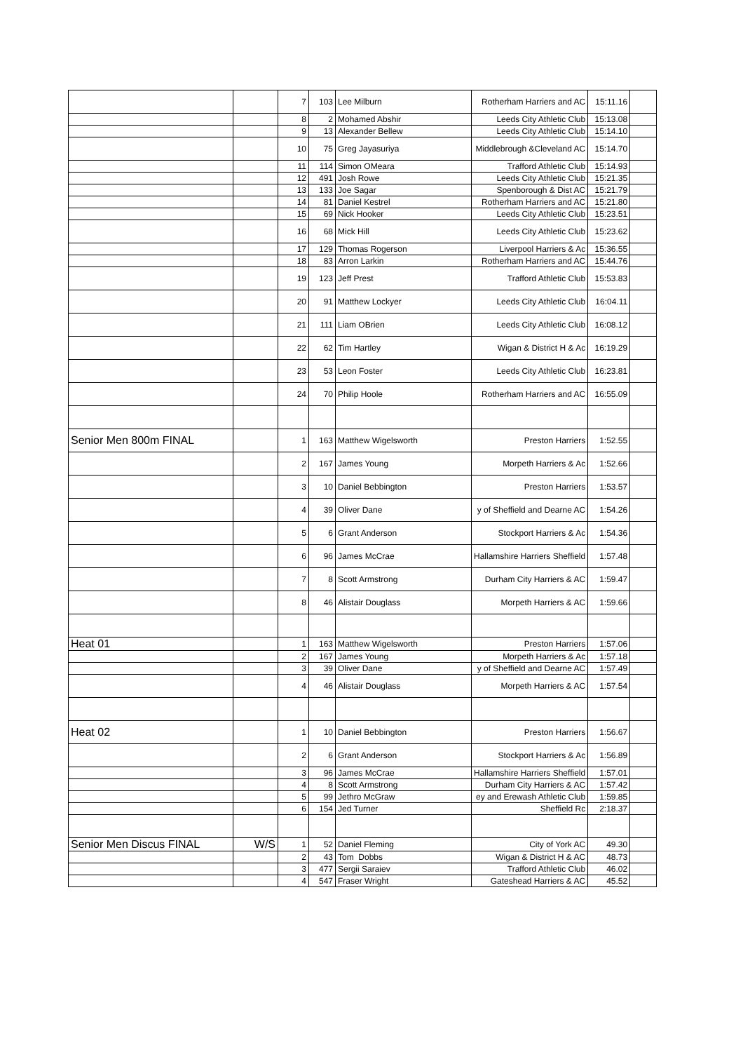| | | 7 | 103 | Lee Milburn | Rotherham Harriers and AC | 15:11.16 | |
| | | 8 | 2 | Mohamed Abshir | Leeds City Athletic Club | 15:13.08 | |
| | | 9 | 13 | Alexander Bellew | Leeds City Athletic Club | 15:14.10 | |
| | | 10 | 75 | Greg Jayasuriya | Middlebrough &Cleveland AC | 15:14.70 | |
| | | 11 | 114 | Simon OMeara | Trafford Athletic Club | 15:14.93 | |
| | | 12 | 491 | Josh Rowe | Leeds City Athletic Club | 15:21.35 | |
| | | 13 | 133 | Joe Sagar | Spenborough & Dist AC | 15:21.79 | |
| | | 14 | 81 | Daniel Kestrel | Rotherham Harriers and AC | 15:21.80 | |
| | | 15 | 69 | Nick Hooker | Leeds City Athletic Club | 15:23.51 | |
| | | 16 | 68 | Mick Hill | Leeds City Athletic Club | 15:23.62 | |
| | | 17 | 129 | Thomas Rogerson | Liverpool Harriers & Ac | 15:36.55 | |
| | | 18 | 83 | Arron Larkin | Rotherham Harriers and AC | 15:44.76 | |
| | | 19 | 123 | Jeff Prest | Trafford Athletic Club | 15:53.83 | |
| | | 20 | 91 | Matthew Lockyer | Leeds City Athletic Club | 16:04.11 | |
| | | 21 | 111 | Liam OBrien | Leeds City Athletic Club | 16:08.12 | |
| | | 22 | 62 | Tim Hartley | Wigan & District H & Ac | 16:19.29 | |
| | | 23 | 53 | Leon Foster | Leeds City Athletic Club | 16:23.81 | |
| | | 24 | 70 | Philip Hoole | Rotherham Harriers and AC | 16:55.09 | |
| Senior Men 800m FINAL | | 1 | 163 | Matthew Wigelsworth | Preston Harriers | 1:52.55 | |
| | | 2 | 167 | James Young | Morpeth Harriers & Ac | 1:52.66 | |
| | | 3 | 10 | Daniel Bebbington | Preston Harriers | 1:53.57 | |
| | | 4 | 39 | Oliver Dane | y of Sheffield and Dearne AC | 1:54.26 | |
| | | 5 | 6 | Grant Anderson | Stockport Harriers & Ac | 1:54.36 | |
| | | 6 | 96 | James McCrae | Hallamshire Harriers Sheffield | 1:57.48 | |
| | | 7 | 8 | Scott Armstrong | Durham City Harriers & AC | 1:59.47 | |
| | | 8 | 46 | Alistair Douglass | Morpeth Harriers & AC | 1:59.66 | |
| Heat 01 | | 1 | 163 | Matthew Wigelsworth | Preston Harriers | 1:57.06 | |
| | | 2 | 167 | James Young | Morpeth Harriers & Ac | 1:57.18 | |
| | | 3 | 39 | Oliver Dane | y of Sheffield and Dearne AC | 1:57.49 | |
| | | 4 | 46 | Alistair Douglass | Morpeth Harriers & AC | 1:57.54 | |
| Heat 02 | | 1 | 10 | Daniel Bebbington | Preston Harriers | 1:56.67 | |
| | | 2 | 6 | Grant Anderson | Stockport Harriers & Ac | 1:56.89 | |
| | | 3 | 96 | James McCrae | Hallamshire Harriers Sheffield | 1:57.01 | |
| | | 4 | 8 | Scott Armstrong | Durham City Harriers & AC | 1:57.42 | |
| | | 5 | 99 | Jethro McGraw | ey and Erewash Athletic Club | 1:59.85 | |
| | | 6 | 154 | Jed Turner | Sheffield Rc | 2:18.37 | |
| Senior Men Discus FINAL | W/S | 1 | 52 | Daniel Fleming | City of York AC | 49.30 | |
| | | 2 | 43 | Tom Dobbs | Wigan & District H & AC | 48.73 | |
| | | 3 | 477 | Sergii Saraiev | Trafford Athletic Club | 46.02 | |
| | | 4 | 547 | Fraser Wright | Gateshead Harriers & AC | 45.52 | |